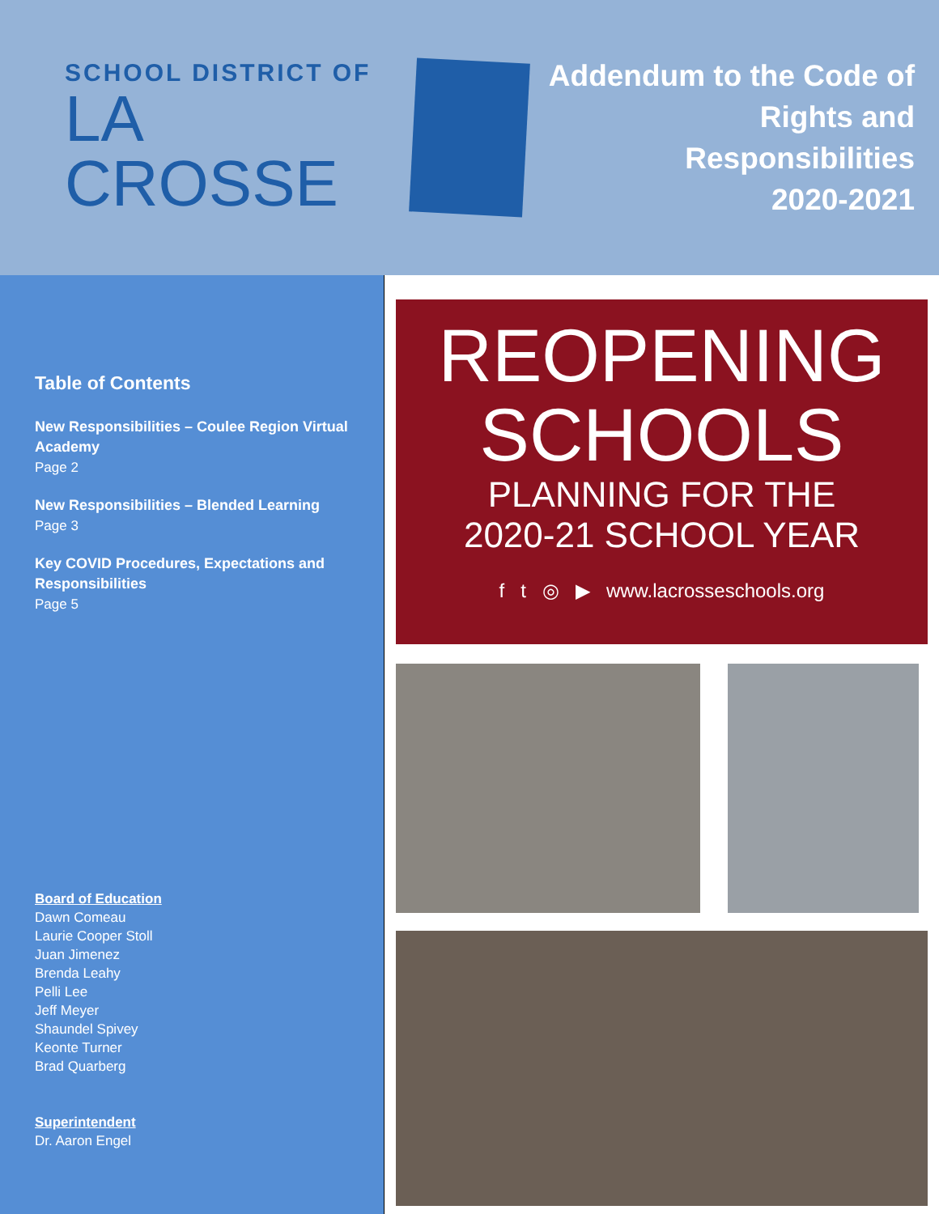SCHOOL DISTRICT OF
LA CROSSE
Addendum to the Code of
Rights and Responsibilities
2020-2021
Table of Contents
New Responsibilities – Coulee Region Virtual Academy
Page 2
New Responsibilities – Blended Learning
Page 3
Key COVID Procedures, Expectations and Responsibilities
Page 5
Board of Education
Dawn Comeau
Laurie Cooper Stoll
Juan Jimenez
Brenda Leahy
Pelli Lee
Jeff Meyer
Shaundel Spivey
Keonte Turner
Brad Quarberg
Superintendent
Dr. Aaron Engel
REOPENING
SCHOOLS
PLANNING FOR THE
2020-21 SCHOOL YEAR
f t ◎ ▶ www.lacrosseschools.org